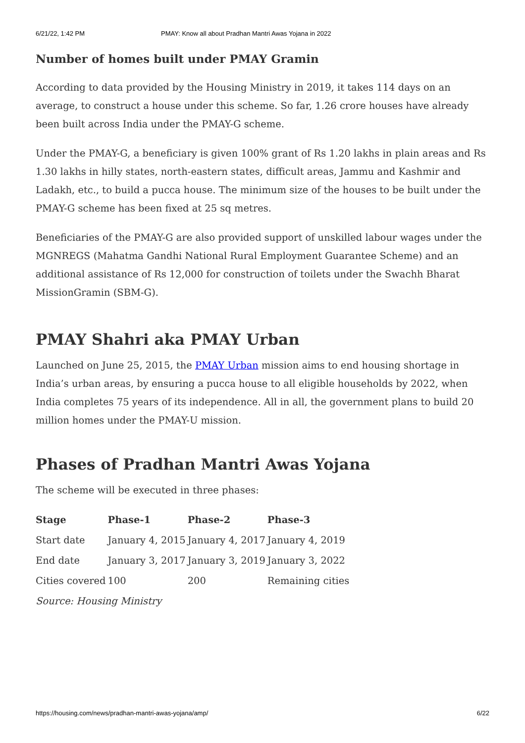6/21/22, 1:42 PM PMAY: Know all about Pradhan Mantri Awas Yojana in 2022
Number of homes built under PMAY Gramin
According to data provided by the Housing Ministry in 2019, it takes 114 days on an average, to construct a house under this scheme. So far, 1.26 crore houses have already been built across India under the PMAY-G scheme.
Under the PMAY-G, a beneficiary is given 100% grant of Rs 1.20 lakhs in plain areas and Rs 1.30 lakhs in hilly states, north-eastern states, difficult areas, Jammu and Kashmir and Ladakh, etc., to build a pucca house. The minimum size of the houses to be built under the PMAY-G scheme has been fixed at 25 sq metres.
Beneficiaries of the PMAY-G are also provided support of unskilled labour wages under the MGNREGS (Mahatma Gandhi National Rural Employment Guarantee Scheme) and an additional assistance of Rs 12,000 for construction of toilets under the Swachh Bharat MissionGramin (SBM-G).
PMAY Shahri aka PMAY Urban
Launched on June 25, 2015, the PMAY Urban mission aims to end housing shortage in India’s urban areas, by ensuring a pucca house to all eligible households by 2022, when India completes 75 years of its independence. All in all, the government plans to build 20 million homes under the PMAY-U mission.
Phases of Pradhan Mantri Awas Yojana
The scheme will be executed in three phases:
| Stage | Phase-1 | Phase-2 | Phase-3 |
| --- | --- | --- | --- |
| Start date | January 4, 2015 | January 4, 2017 | January 4, 2019 |
| End date | January 3, 2017 | January 3, 2019 | January 3, 2022 |
| Cities covered | 100 | 200 | Remaining cities |
Source: Housing Ministry
https://housing.com/news/pradhan-mantri-awas-yojana/amp/ 6/22